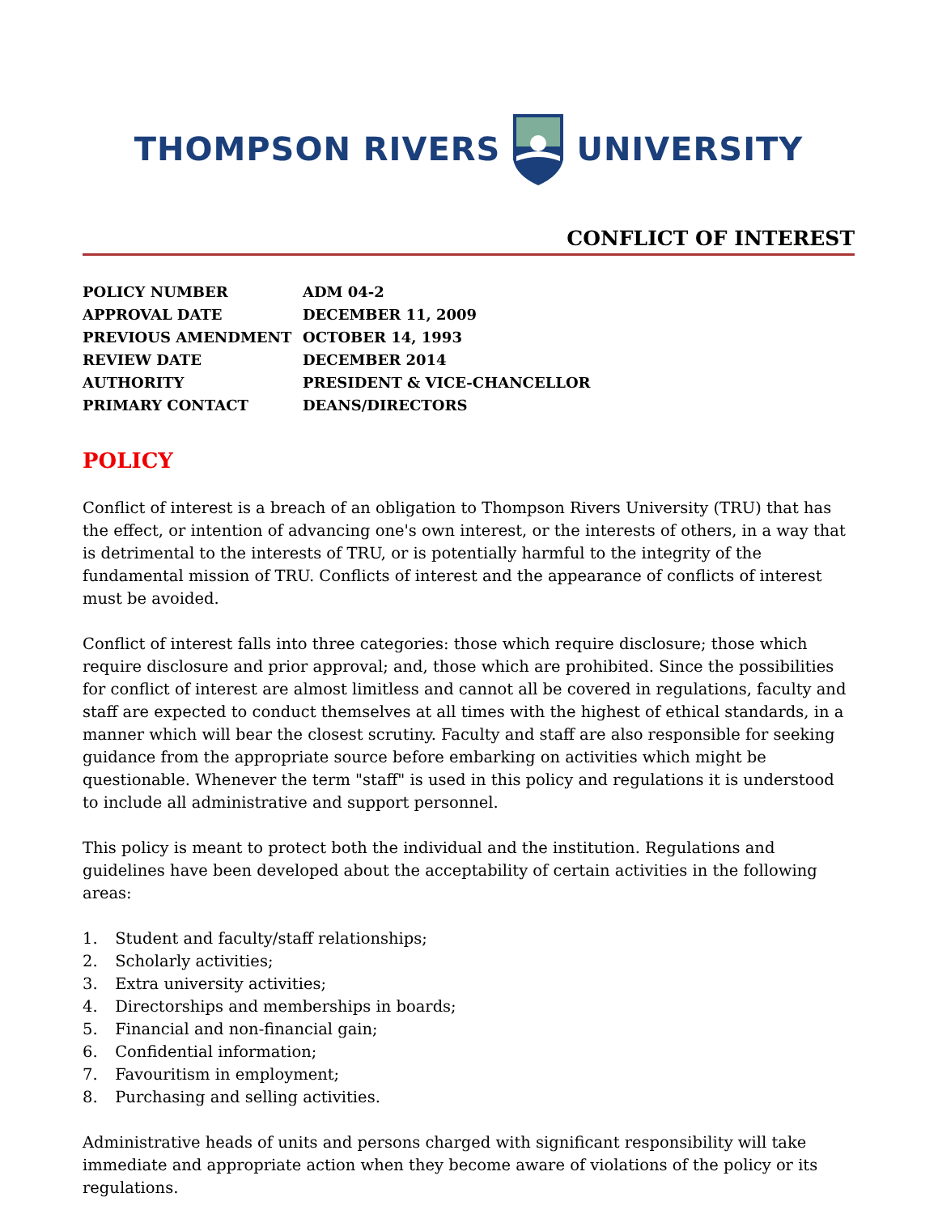THOMPSON RIVERS UNIVERSITY
CONFLICT OF INTEREST
| POLICY NUMBER | ADM 04-2 |
| APPROVAL DATE | DECEMBER 11, 2009 |
| PREVIOUS AMENDMENT | OCTOBER 14, 1993 |
| REVIEW DATE | DECEMBER 2014 |
| AUTHORITY | PRESIDENT & VICE-CHANCELLOR |
| PRIMARY CONTACT | DEANS/DIRECTORS |
POLICY
Conflict of interest is a breach of an obligation to Thompson Rivers University (TRU) that has the effect, or intention of advancing one's own interest, or the interests of others, in a way that is detrimental to the interests of TRU, or is potentially harmful to the integrity of the fundamental mission of TRU. Conflicts of interest and the appearance of conflicts of interest must be avoided.
Conflict of interest falls into three categories: those which require disclosure; those which require disclosure and prior approval; and, those which are prohibited. Since the possibilities for conflict of interest are almost limitless and cannot all be covered in regulations, faculty and staff are expected to conduct themselves at all times with the highest of ethical standards, in a manner which will bear the closest scrutiny. Faculty and staff are also responsible for seeking guidance from the appropriate source before embarking on activities which might be questionable. Whenever the term "staff" is used in this policy and regulations it is understood to include all administrative and support personnel.
This policy is meant to protect both the individual and the institution. Regulations and guidelines have been developed about the acceptability of certain activities in the following areas:
1. Student and faculty/staff relationships;
2. Scholarly activities;
3. Extra university activities;
4. Directorships and memberships in boards;
5. Financial and non-financial gain;
6. Confidential information;
7. Favouritism in employment;
8. Purchasing and selling activities.
Administrative heads of units and persons charged with significant responsibility will take immediate and appropriate action when they become aware of violations of the policy or its regulations.